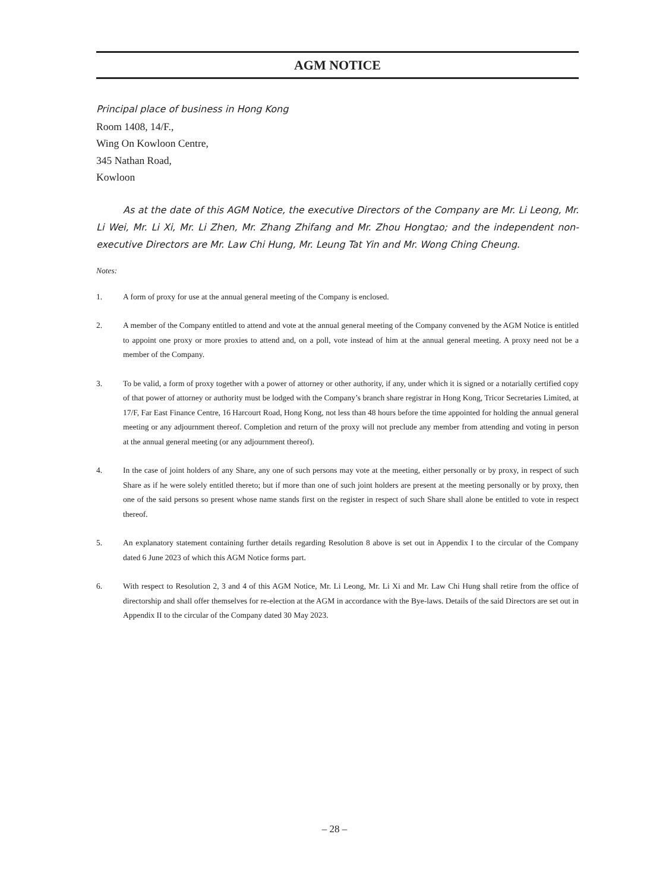AGM NOTICE
Principal place of business in Hong Kong
Room 1408, 14/F.,
Wing On Kowloon Centre,
345 Nathan Road,
Kowloon
As at the date of this AGM Notice, the executive Directors of the Company are Mr. Li Leong, Mr. Li Wei, Mr. Li Xi, Mr. Li Zhen, Mr. Zhang Zhifang and Mr. Zhou Hongtao; and the independent non-executive Directors are Mr. Law Chi Hung, Mr. Leung Tat Yin and Mr. Wong Ching Cheung.
Notes:
1. A form of proxy for use at the annual general meeting of the Company is enclosed.
2. A member of the Company entitled to attend and vote at the annual general meeting of the Company convened by the AGM Notice is entitled to appoint one proxy or more proxies to attend and, on a poll, vote instead of him at the annual general meeting. A proxy need not be a member of the Company.
3. To be valid, a form of proxy together with a power of attorney or other authority, if any, under which it is signed or a notarially certified copy of that power of attorney or authority must be lodged with the Company’s branch share registrar in Hong Kong, Tricor Secretaries Limited, at 17/F, Far East Finance Centre, 16 Harcourt Road, Hong Kong, not less than 48 hours before the time appointed for holding the annual general meeting or any adjournment thereof. Completion and return of the proxy will not preclude any member from attending and voting in person at the annual general meeting (or any adjournment thereof).
4. In the case of joint holders of any Share, any one of such persons may vote at the meeting, either personally or by proxy, in respect of such Share as if he were solely entitled thereto; but if more than one of such joint holders are present at the meeting personally or by proxy, then one of the said persons so present whose name stands first on the register in respect of such Share shall alone be entitled to vote in respect thereof.
5. An explanatory statement containing further details regarding Resolution 8 above is set out in Appendix I to the circular of the Company dated 6 June 2023 of which this AGM Notice forms part.
6. With respect to Resolution 2, 3 and 4 of this AGM Notice, Mr. Li Leong, Mr. Li Xi and Mr. Law Chi Hung shall retire from the office of directorship and shall offer themselves for re-election at the AGM in accordance with the Bye-laws. Details of the said Directors are set out in Appendix II to the circular of the Company dated 30 May 2023.
– 28 –